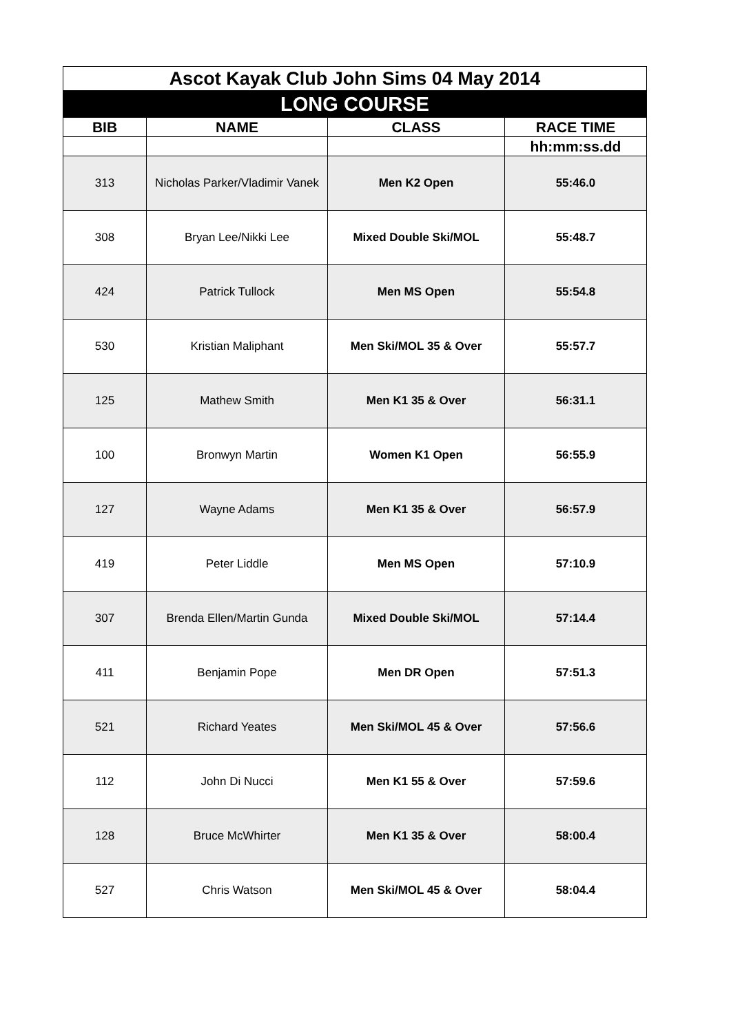| Ascot Kayak Club John Sims 04 May 2014 | | | |
| LONG COURSE | | | |
| BIB | NAME | CLASS | RACE TIME |
| | | | hh:mm:ss.dd |
| 313 | Nicholas Parker/Vladimir Vanek | Men K2 Open | 55:46.0 |
| 308 | Bryan Lee/Nikki Lee | Mixed Double Ski/MOL | 55:48.7 |
| 424 | Patrick Tullock | Men MS Open | 55:54.8 |
| 530 | Kristian Maliphant | Men Ski/MOL 35 & Over | 55:57.7 |
| 125 | Mathew Smith | Men K1 35 & Over | 56:31.1 |
| 100 | Bronwyn Martin | Women K1 Open | 56:55.9 |
| 127 | Wayne Adams | Men K1 35 & Over | 56:57.9 |
| 419 | Peter Liddle | Men MS Open | 57:10.9 |
| 307 | Brenda Ellen/Martin Gunda | Mixed Double Ski/MOL | 57:14.4 |
| 411 | Benjamin Pope | Men DR Open | 57:51.3 |
| 521 | Richard Yeates | Men Ski/MOL 45 & Over | 57:56.6 |
| 112 | John Di Nucci | Men K1 55 & Over | 57:59.6 |
| 128 | Bruce McWhirter | Men K1 35 & Over | 58:00.4 |
| 527 | Chris Watson | Men Ski/MOL 45 & Over | 58:04.4 |